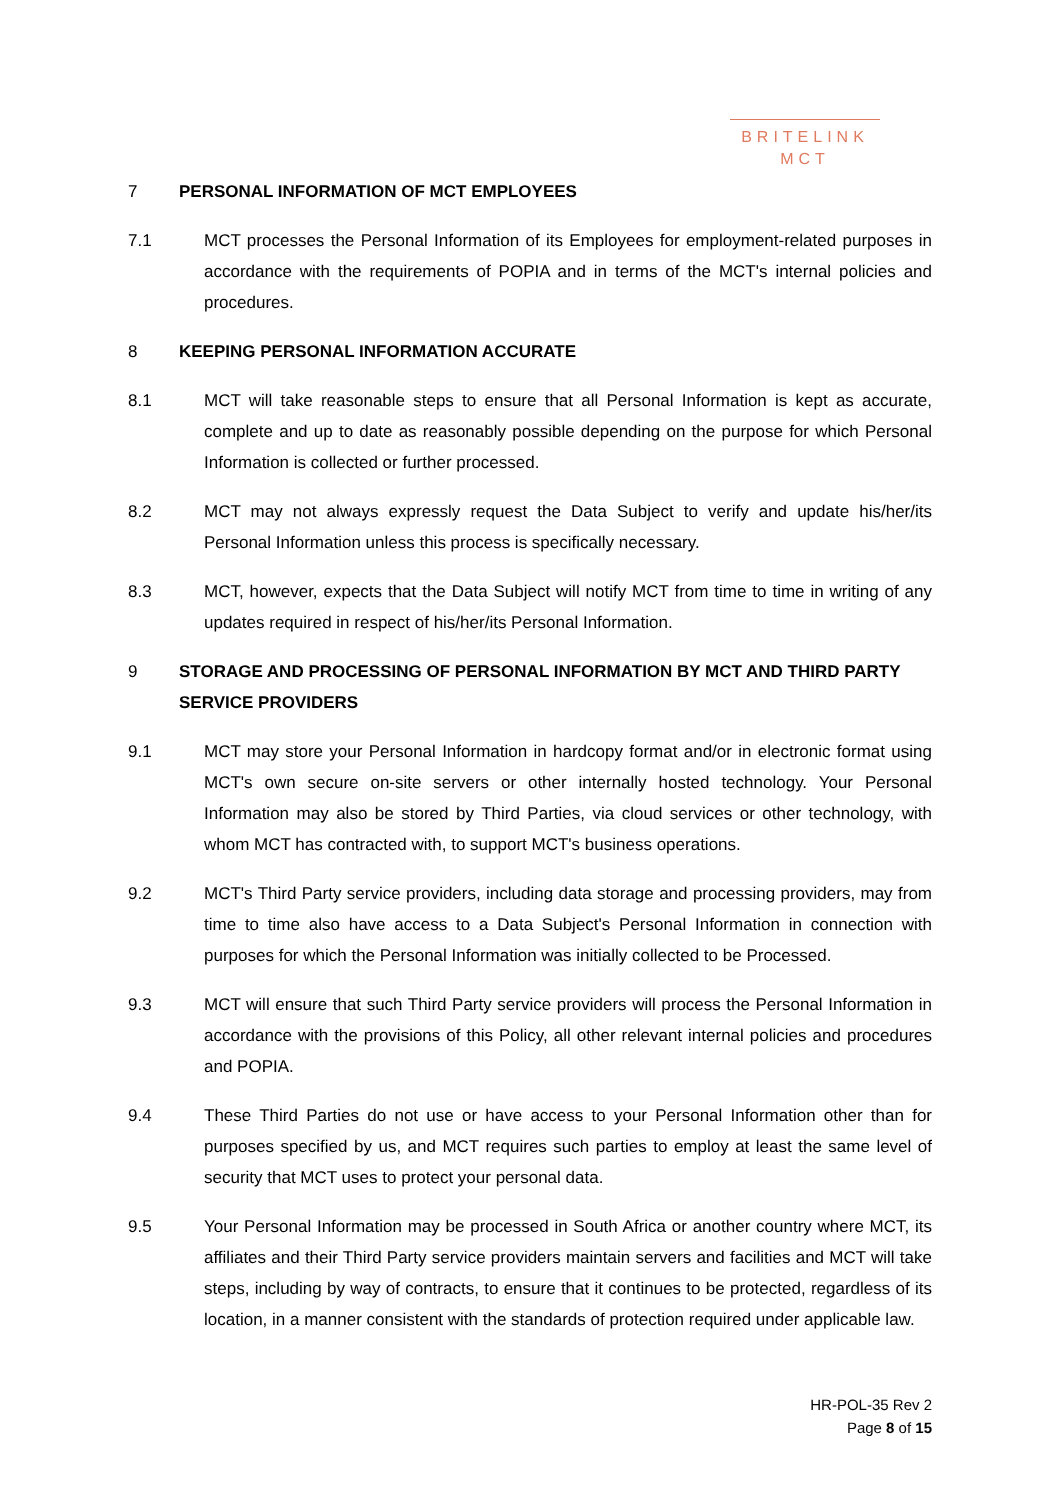BRITELINK
MCT
7 PERSONAL INFORMATION OF MCT EMPLOYEES
7.1 MCT processes the Personal Information of its Employees for employment-related purposes in accordance with the requirements of POPIA and in terms of the MCT's internal policies and procedures.
8 KEEPING PERSONAL INFORMATION ACCURATE
8.1 MCT will take reasonable steps to ensure that all Personal Information is kept as accurate, complete and up to date as reasonably possible depending on the purpose for which Personal Information is collected or further processed.
8.2 MCT may not always expressly request the Data Subject to verify and update his/her/its Personal Information unless this process is specifically necessary.
8.3 MCT, however, expects that the Data Subject will notify MCT from time to time in writing of any updates required in respect of his/her/its Personal Information.
9 STORAGE AND PROCESSING OF PERSONAL INFORMATION BY MCT AND THIRD PARTY SERVICE PROVIDERS
9.1 MCT may store your Personal Information in hardcopy format and/or in electronic format using MCT's own secure on-site servers or other internally hosted technology. Your Personal Information may also be stored by Third Parties, via cloud services or other technology, with whom MCT has contracted with, to support MCT's business operations.
9.2 MCT's Third Party service providers, including data storage and processing providers, may from time to time also have access to a Data Subject's Personal Information in connection with purposes for which the Personal Information was initially collected to be Processed.
9.3 MCT will ensure that such Third Party service providers will process the Personal Information in accordance with the provisions of this Policy, all other relevant internal policies and procedures and POPIA.
9.4 These Third Parties do not use or have access to your Personal Information other than for purposes specified by us, and MCT requires such parties to employ at least the same level of security that MCT uses to protect your personal data.
9.5 Your Personal Information may be processed in South Africa or another country where MCT, its affiliates and their Third Party service providers maintain servers and facilities and MCT will take steps, including by way of contracts, to ensure that it continues to be protected, regardless of its location, in a manner consistent with the standards of protection required under applicable law.
HR-POL-35 Rev 2
Page 8 of 15